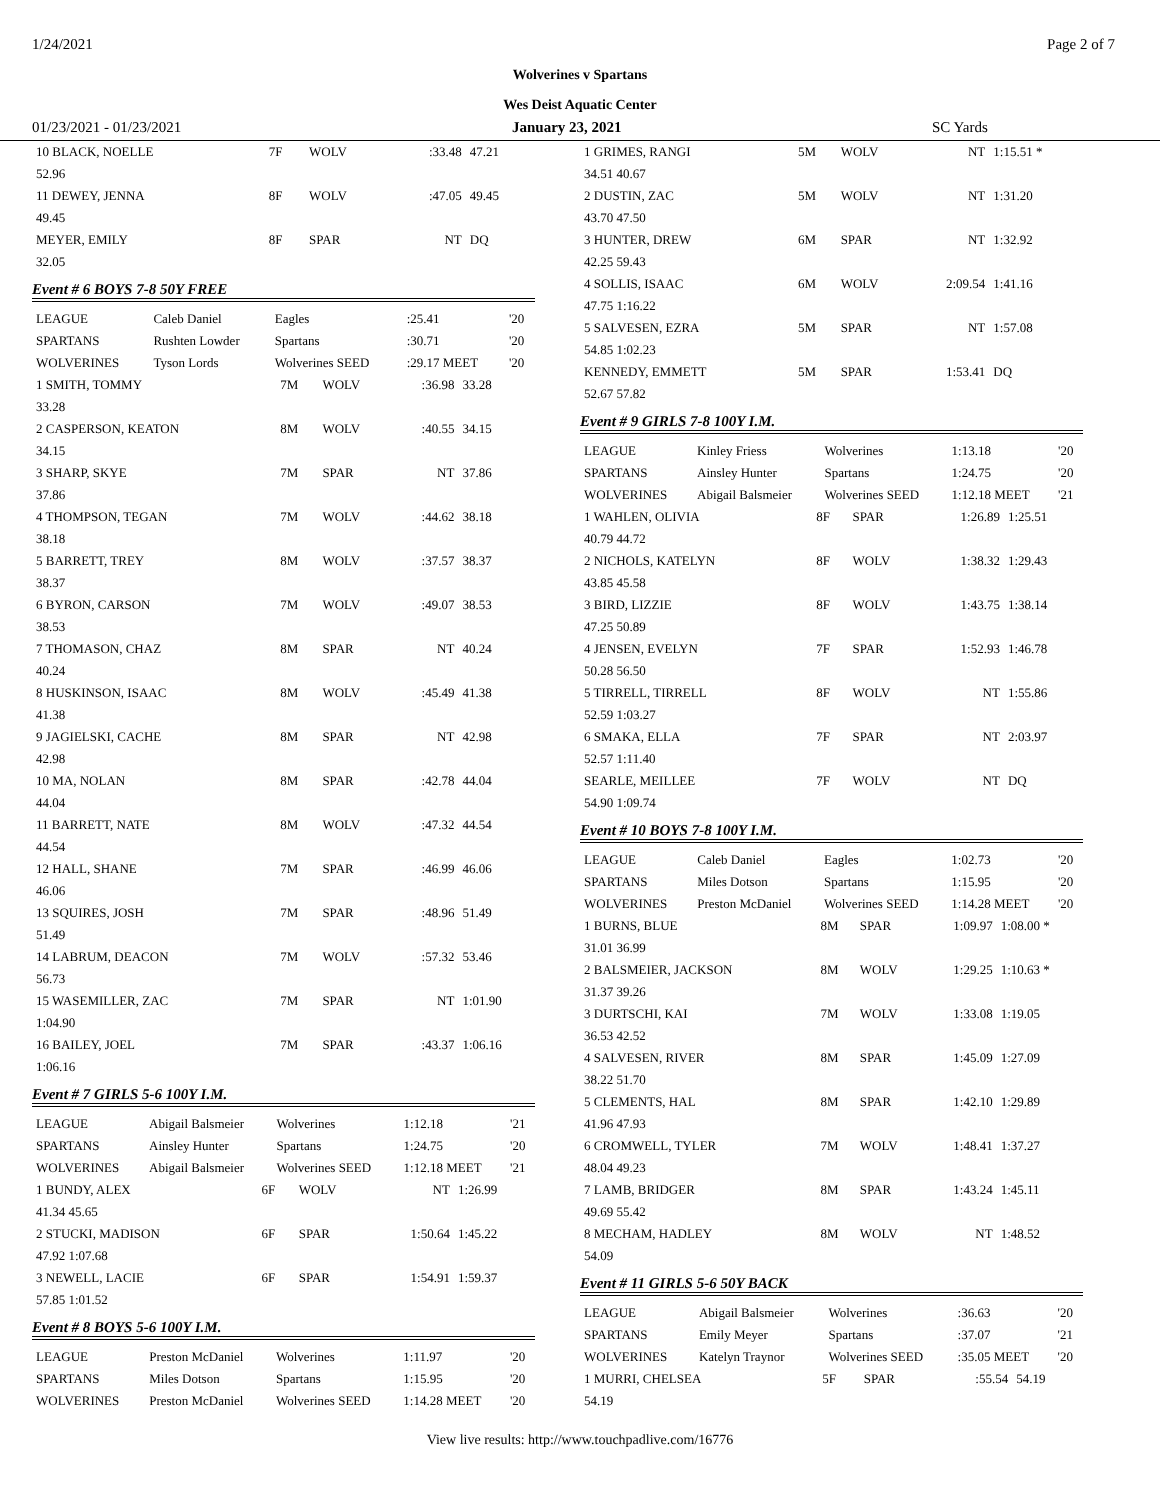1/24/2021 Page 2 of 7
Wolverines v Spartans
Wes Deist Aquatic Center
01/23/2021 - 01/23/2021 January 23, 2021 SC Yards
| 10 BLACK, NOELLE | 7F | WOLV | :33.48 | 47.21 |
| 52.96 | | | | |
| 11 DEWEY, JENNA | 8F | WOLV | :47.05 | 49.45 |
| 49.45 | | | | |
| MEYER, EMILY | 8F | SPAR | NT | DQ |
| 32.05 | | | | |
Event # 6 BOYS 7-8 50Y FREE
| LEAGUE | Caleb Daniel | Eagles | :25.41 | '20 |
| SPARTANS | Rushten Lowder | Spartans | :30.71 | '20 |
| WOLVERINES | Tyson Lords | Wolverines SEED | :29.17 MEET | '20 |
| 1 SMITH, TOMMY | 7M | WOLV | :36.98 | 33.28 |
| 33.28 | | | | |
| 2 CASPERSON, KEATON | 8M | WOLV | :40.55 | 34.15 |
| 34.15 | | | | |
| 3 SHARP, SKYE | 7M | SPAR | NT | 37.86 |
| 37.86 | | | | |
| 4 THOMPSON, TEGAN | 7M | WOLV | :44.62 | 38.18 |
| 38.18 | | | | |
| 5 BARRETT, TREY | 8M | WOLV | :37.57 | 38.37 |
| 38.37 | | | | |
| 6 BYRON, CARSON | 7M | WOLV | :49.07 | 38.53 |
| 38.53 | | | | |
| 7 THOMASON, CHAZ | 8M | SPAR | NT | 40.24 |
| 40.24 | | | | |
| 8 HUSKINSON, ISAAC | 8M | WOLV | :45.49 | 41.38 |
| 41.38 | | | | |
| 9 JAGIELSKI, CACHE | 8M | SPAR | NT | 42.98 |
| 42.98 | | | | |
| 10 MA, NOLAN | 8M | SPAR | :42.78 | 44.04 |
| 44.04 | | | | |
| 11 BARRETT, NATE | 8M | WOLV | :47.32 | 44.54 |
| 44.54 | | | | |
| 12 HALL, SHANE | 7M | SPAR | :46.99 | 46.06 |
| 46.06 | | | | |
| 13 SQUIRES, JOSH | 7M | SPAR | :48.96 | 51.49 |
| 51.49 | | | | |
| 14 LABRUM, DEACON | 7M | WOLV | :57.32 | 53.46 |
| 56.73 | | | | |
| 15 WASEMILLER, ZAC | 7M | SPAR | NT | 1:01.90 |
| 1:04.90 | | | | |
| 16 BAILEY, JOEL | 7M | SPAR | :43.37 | 1:06.16 |
| 1:06.16 | | | | |
Event # 7 GIRLS 5-6 100Y I.M.
| LEAGUE | Abigail Balsmeier | Wolverines | 1:12.18 | '21 |
| SPARTANS | Ainsley Hunter | Spartans | 1:24.75 | '20 |
| WOLVERINES | Abigail Balsmeier | Wolverines SEED | 1:12.18 MEET | '21 |
| 1 BUNDY, ALEX | 6F | WOLV | NT | 1:26.99 |
| 41.34 45.65 | | | | |
| 2 STUCKI, MADISON | 6F | SPAR | 1:50.64 | 1:45.22 |
| 47.92 1:07.68 | | | | |
| 3 NEWELL, LACIE | 6F | SPAR | 1:54.91 | 1:59.37 |
| 57.85 1:01.52 | | | | |
Event # 8 BOYS 5-6 100Y I.M.
| LEAGUE | Preston McDaniel | Wolverines | 1:11.97 | '20 |
| SPARTANS | Miles Dotson | Spartans | 1:15.95 | '20 |
| WOLVERINES | Preston McDaniel | Wolverines SEED | 1:14.28 MEET | '20 |
| 1 GRIMES, RANGI | 5M | WOLV | NT | 1:15.51 * |
| 34.51 40.67 | | | | |
| 2 DUSTIN, ZAC | 5M | WOLV | NT | 1:31.20 |
| 43.70 47.50 | | | | |
| 3 HUNTER, DREW | 6M | SPAR | NT | 1:32.92 |
| 42.25 59.43 | | | | |
| 4 SOLLIS, ISAAC | 6M | WOLV | 2:09.54 | 1:41.16 |
| 47.75 1:16.22 | | | | |
| 5 SALVESEN, EZRA | 5M | SPAR | NT | 1:57.08 |
| 54.85 1:02.23 | | | | |
| KENNEDY, EMMETT | 5M | SPAR | 1:53.41 | DQ |
| 52.67 57.82 | | | | |
Event # 9 GIRLS 7-8 100Y I.M.
| LEAGUE | Kinley Friess | Wolverines | 1:13.18 | '20 |
| SPARTANS | Ainsley Hunter | Spartans | 1:24.75 | '20 |
| WOLVERINES | Abigail Balsmeier | Wolverines SEED | 1:12.18 MEET | '21 |
| 1 WAHLEN, OLIVIA | 8F | SPAR | 1:26.89 | 1:25.51 |
| 40.79 44.72 | | | | |
| 2 NICHOLS, KATELYN | 8F | WOLV | 1:38.32 | 1:29.43 |
| 43.85 45.58 | | | | |
| 3 BIRD, LIZZIE | 8F | WOLV | 1:43.75 | 1:38.14 |
| 47.25 50.89 | | | | |
| 4 JENSEN, EVELYN | 7F | SPAR | 1:52.93 | 1:46.78 |
| 50.28 56.50 | | | | |
| 5 TIRRELL, TIRRELL | 8F | WOLV | NT | 1:55.86 |
| 52.59 1:03.27 | | | | |
| 6 SMAKA, ELLA | 7F | SPAR | NT | 2:03.97 |
| 52.57 1:11.40 | | | | |
| SEARLE, MEILLEE | 7F | WOLV | NT | DQ |
| 54.90 1:09.74 | | | | |
Event # 10 BOYS 7-8 100Y I.M.
| LEAGUE | Caleb Daniel | Eagles | 1:02.73 | '20 |
| SPARTANS | Miles Dotson | Spartans | 1:15.95 | '20 |
| WOLVERINES | Preston McDaniel | Wolverines SEED | 1:14.28 MEET | '20 |
| 1 BURNS, BLUE | 8M | SPAR | 1:09.97 | 1:08.00 * |
| 31.01 36.99 | | | | |
| 2 BALSMEIER, JACKSON | 8M | WOLV | 1:29.25 | 1:10.63 * |
| 31.37 39.26 | | | | |
| 3 DURTSCHI, KAI | 7M | WOLV | 1:33.08 | 1:19.05 |
| 36.53 42.52 | | | | |
| 4 SALVESEN, RIVER | 8M | SPAR | 1:45.09 | 1:27.09 |
| 38.22 51.70 | | | | |
| 5 CLEMENTS, HAL | 8M | SPAR | 1:42.10 | 1:29.89 |
| 41.96 47.93 | | | | |
| 6 CROMWELL, TYLER | 7M | WOLV | 1:48.41 | 1:37.27 |
| 48.04 49.23 | | | | |
| 7 LAMB, BRIDGER | 8M | SPAR | 1:43.24 | 1:45.11 |
| 49.69 55.42 | | | | |
| 8 MECHAM, HADLEY | 8M | WOLV | NT | 1:48.52 |
| 54.09 | | | | |
Event # 11 GIRLS 5-6 50Y BACK
| LEAGUE | Abigail Balsmeier | Wolverines | :36.63 | '20 |
| SPARTANS | Emily Meyer | Spartans | :37.07 | '21 |
| WOLVERINES | Katelyn Traynor | Wolverines SEED | :35.05 MEET | '20 |
| 1 MURRI, CHELSEA | 5F | SPAR | :55.54 | 54.19 |
| 54.19 | | | | |
View live results: http://www.touchpadlive.com/16776